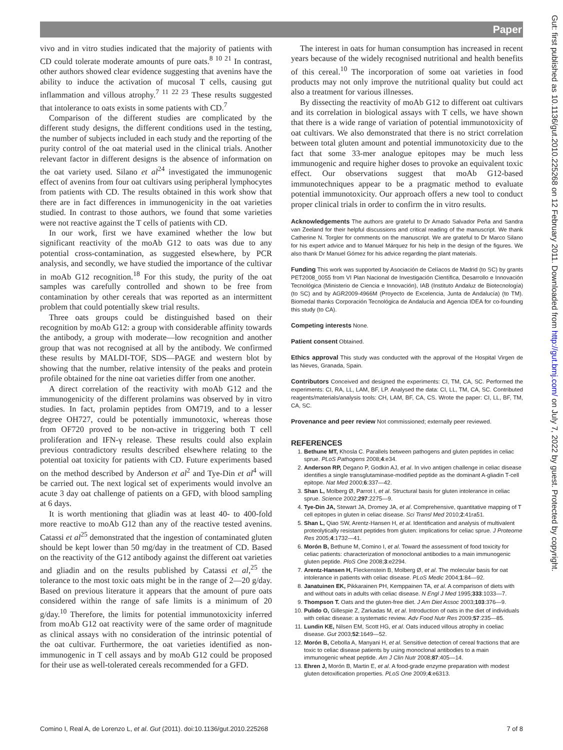Paper
Gut: first published as 10.1136/gut.2010.225268 on 12 February 2011. Downloaded from http://gut.bmj.com/ on July 7, 2022 by guest. Protected by copyright.
vivo and in vitro studies indicated that the majority of patients with CD could tolerate moderate amounts of pure oats.<sup>8 10 21</sup> In contrast, other authors showed clear evidence suggesting that avenins have the ability to induce the activation of mucosal T cells, causing gut inflammation and villous atrophy.<sup>7 11 22 23</sup> These results suggested that intolerance to oats exists in some patients with CD.<sup>7</sup>
Comparison of the different studies are complicated by the different study designs, the different conditions used in the testing, the number of subjects included in each study and the reporting of the purity control of the oat material used in the clinical trials. Another relevant factor in different designs is the absence of information on the oat variety used. Silano et al<sup>24</sup> investigated the immunogenic effect of avenins from four oat cultivars using peripheral lymphocytes from patients with CD. The results obtained in this work show that there are in fact differences in immunogenicity in the oat varieties studied. In contrast to those authors, we found that some varieties were not reactive against the T cells of patients with CD.
In our work, first we have examined whether the low but significant reactivity of the moAb G12 to oats was due to any potential cross-contamination, as suggested elsewhere, by PCR analysis, and secondly, we have studied the importance of the cultivar in moAb G12 recognition.<sup>18</sup> For this study, the purity of the oat samples was carefully controlled and shown to be free from contamination by other cereals that was reported as an intermittent problem that could potentially skew trial results.
Three oats groups could be distinguished based on their recognition by moAb G12: a group with considerable affinity towards the antibody, a group with moderate—low recognition and another group that was not recognised at all by the antibody. We confirmed these results by MALDI-TOF, SDS—PAGE and western blot by showing that the number, relative intensity of the peaks and protein profile obtained for the nine oat varieties differ from one another.
A direct correlation of the reactivity with moAb G12 and the immunogenicity of the different prolamins was observed by in vitro studies. In fact, prolamin peptides from OM719, and to a lesser degree OH727, could be potentially immunotoxic, whereas those from OF720 proved to be non-active in triggering both T cell proliferation and IFN-γ release. These results could also explain previous contradictory results described elsewhere relating to the potential oat toxicity for patients with CD. Future experiments based on the method described by Anderson et al<sup>2</sup> and Tye-Din et al<sup>4</sup> will be carried out. The next logical set of experiments would involve an acute 3 day oat challenge of patients on a GFD, with blood sampling at 6 days.
It is worth mentioning that gliadin was at least 40- to 400-fold more reactive to moAb G12 than any of the reactive tested avenins. Catassi et al<sup>25</sup> demonstrated that the ingestion of contaminated gluten should be kept lower than 50 mg/day in the treatment of CD. Based on the reactivity of the G12 antibody against the different oat varieties and gliadin and on the results published by Catassi et al,<sup>25</sup> the tolerance to the most toxic oats might be in the range of 2—20 g/day. Based on previous literature it appears that the amount of pure oats considered within the range of safe limits is a minimum of 20 g/day.<sup>10</sup> Therefore, the limits for potential immunotoxicity inferred from moAb G12 oat reactivity were of the same order of magnitude as clinical assays with no consideration of the intrinsic potential of the oat cultivar. Furthermore, the oat varieties identified as non-immunogenic in T cell assays and by moAb G12 could be proposed for their use as well-tolerated cereals recommended for a GFD.
The interest in oats for human consumption has increased in recent years because of the widely recognised nutritional and health benefits of this cereal.<sup>10</sup> The incorporation of some oat varieties in food products may not only improve the nutritional quality but could act also a treatment for various illnesses.
By dissecting the reactivity of moAb G12 to different oat cultivars and its correlation in biological assays with T cells, we have shown that there is a wide range of variation of potential immunotoxicity of oat cultivars. We also demonstrated that there is no strict correlation between total gluten amount and potential immunotoxicity due to the fact that some 33-mer analogue epitopes may be much less immunogenic and require higher doses to provoke an equivalent toxic effect. Our observations suggest that moAb G12-based immunotechniques appear to be a pragmatic method to evaluate potential immunotoxicity. Our approach offers a new tool to conduct proper clinical trials in order to confirm the in vitro results.
Acknowledgements The authors are grateful to Dr Amado Salvador Peña and Sandra van Zeeland for their helpful discussions and critical reading of the manuscript. We thank Catherine N. Torgler for comments on the manuscript. We are grateful to Dr Marco Silano for his expert advice and to Manuel Márquez for his help in the design of the figures. We also thank Dr Manuel Gómez for his advice regarding the plant materials.
Funding This work was supported by Asociación de Celíacos de Madrid (to SC) by grants PET2008_0055 from VI Plan Nacional de Investigación Científica, Desarrollo e Innovación Tecnológica (Ministerio de Ciencia e Innovación), IAB (Instituto Andaluz de Biotecnología) (to SC) and by AGR2009-4966M (Proyecto de Excelencia, Junta de Andalucía) (to TM). Biomedal thanks Corporación Tecnológica de Andalucía and Agencia IDEA for co-founding this study (to CA).
Competing interests None.
Patient consent Obtained.
Ethics approval This study was conducted with the approval of the Hospital Virgen de las Nieves, Granada, Spain.
Contributors Conceived and designed the experiments: CI, TM, CA, SC. Performed the experiments: CI, RA, LL, LAM, BF, LP. Analysed the data: CI, LL, TM, CA, SC. Contributed reagents/materials/analysis tools: CH, LAM, BF, CA, CS. Wrote the paper: CI, LL, BF, TM, CA, SC.
Provenance and peer review Not commissioned; externally peer reviewed.
REFERENCES
1. Bethune MT, Khosla C. Parallels between pathogens and gluten peptides in celiac sprue. PLoS Pathogens 2008;4:e34.
2. Anderson RP, Degano P, Godkin AJ, et al. In vivo antigen challenge in celiac disease identifies a single transglutaminase-modified peptide as the dominant A-gliadin T-cell epitope. Nat Med 2000;6:337—42.
3. Shan L, Molberg Ø, Parrot I, et al. Structural basis for gluten intolerance in celiac sprue. Science 2002;297:2275—9.
4. Tye-Din JA, Stewart JA, Dromey JA, et al. Comprehensive, quantitative mapping of T cell epitopes in gluten in celiac disease. Sci Transl Med 2010;2:41ra51.
5. Shan L, Qiao SW, Arentz-Hansen H, et al. Identification and analysis of multivalent proteolytically resistant peptides from gluten: implications for celiac sprue. J Proteome Res 2005;4:1732—41.
6. Morón B, Bethune M, Comino I, et al. Toward the assessment of food toxicity for celiac patients: characterization of monoclonal antibodies to a main immunogenic gluten peptide. PloS One 2008;3:e2294.
7. Arentz-Hansen H, Fleckenstein B, Molberg Ø, et al. The molecular basis for oat intolerance in patients with celiac disease. PLoS Medic 2004;1:84—92.
8. Janatuinen EK, Pikkarainen PH, Kemppainen TA, et al. A comparison of diets with and without oats in adults with celiac disease. N Engl J Med 1995;333:1033—7.
9. Thompson T. Oats and the gluten-free diet. J Am Diet Assoc 2003;103:376—9.
10. Pulido O, Gillespie Z, Zarkadas M, et al. Introduction of oats in the diet of individuals with celiac disease: a systematic review. Adv Food Nutr Res 2009;57:235—85.
11. Lundin KE, Nilsen EM, Scott HG, et al. Oats induced villous atrophy in coeliac disease. Gut 2003;52:1649—52.
12. Morón B, Cebolla A, Manyani H, et al. Sensitive detection of cereal fractions that are toxic to celiac disease patients by using monoclonal antibodies to a main immunogenic wheat peptide. Am J Clin Nutr 2008;87:405—14.
13. Ehren J, Morón B, Martin E, et al. A food-grade enzyme preparation with modest gluten detoxification properties. PLoS One 2009;4:e6313.
Comino I, Real A, de Lorenzo L, et al. Gut (2011). doi:10.1136/gut.2010.225268 7 of 8